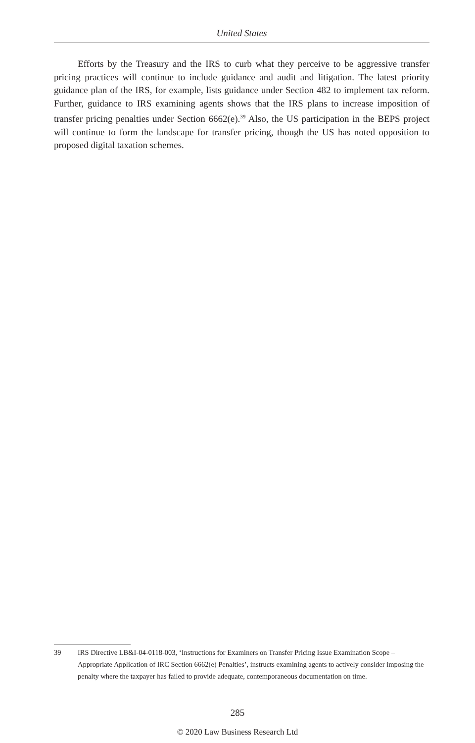United States
Efforts by the Treasury and the IRS to curb what they perceive to be aggressive transfer pricing practices will continue to include guidance and audit and litigation. The latest priority guidance plan of the IRS, for example, lists guidance under Section 482 to implement tax reform. Further, guidance to IRS examining agents shows that the IRS plans to increase imposition of transfer pricing penalties under Section 6662(e).<sup>39</sup> Also, the US participation in the BEPS project will continue to form the landscape for transfer pricing, though the US has noted opposition to proposed digital taxation schemes.
39 IRS Directive LB&I-04-0118-003, ‘Instructions for Examiners on Transfer Pricing Issue Examination Scope – Appropriate Application of IRC Section 6662(e) Penalties’, instructs examining agents to actively consider imposing the penalty where the taxpayer has failed to provide adequate, contemporaneous documentation on time.
285
© 2020 Law Business Research Ltd